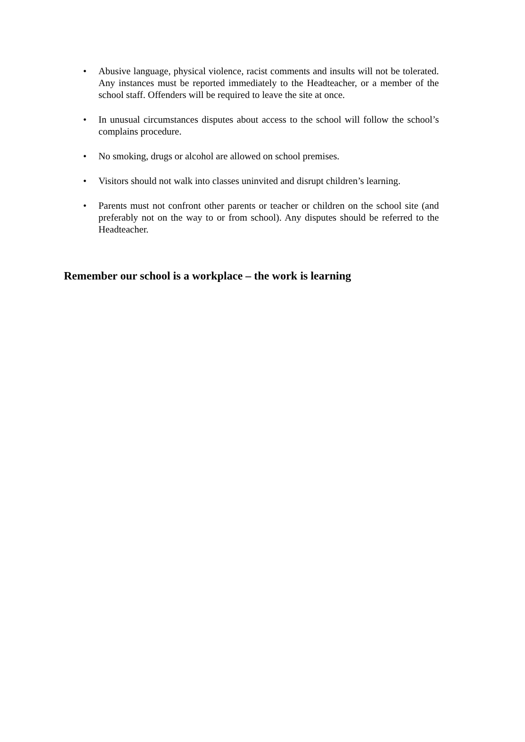• Abusive language, physical violence, racist comments and insults will not be tolerated. Any instances must be reported immediately to the Headteacher, or a member of the school staff. Offenders will be required to leave the site at once.
• In unusual circumstances disputes about access to the school will follow the school’s complains procedure.
• No smoking, drugs or alcohol are allowed on school premises.
• Visitors should not walk into classes uninvited and disrupt children’s learning.
• Parents must not confront other parents or teacher or children on the school site (and preferably not on the way to or from school). Any disputes should be referred to the Headteacher.
Remember our school is a workplace – the work is learning